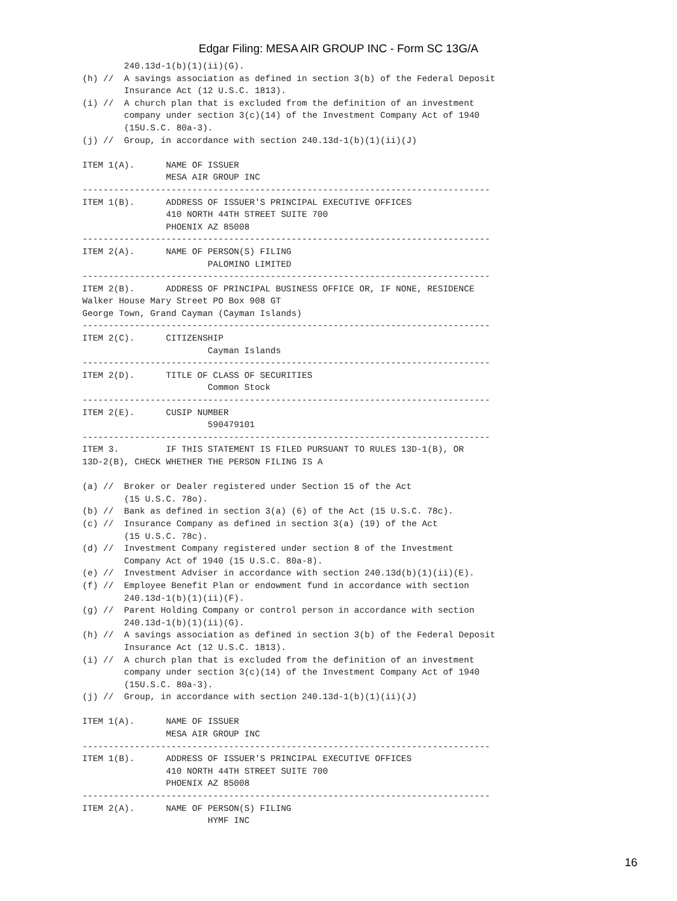Edgar Filing: MESA AIR GROUP INC - Form SC 13G/A
        240.13d-1(b)(1)(ii)(G).
(h) //  A savings association as defined in section 3(b) of the Federal Deposit
        Insurance Act (12 U.S.C. 1813).
(i) //  A church plan that is excluded from the definition of an investment
        company under section 3(c)(14) of the Investment Company Act of 1940
        (15U.S.C. 80a-3).
(j) //  Group, in accordance with section 240.13d-1(b)(1)(ii)(J)

ITEM 1(A).      NAME OF ISSUER
                MESA AIR GROUP INC
------------------------------------------------------------------------------
ITEM 1(B).      ADDRESS OF ISSUER'S PRINCIPAL EXECUTIVE OFFICES
                410 NORTH 44TH STREET SUITE 700
                PHOENIX AZ 85008
------------------------------------------------------------------------------
ITEM 2(A).      NAME OF PERSON(S) FILING
                        PALOMINO LIMITED
------------------------------------------------------------------------------
ITEM 2(B).      ADDRESS OF PRINCIPAL BUSINESS OFFICE OR, IF NONE, RESIDENCE
Walker House Mary Street PO Box 908 GT
George Town, Grand Cayman (Cayman Islands)
------------------------------------------------------------------------------
ITEM 2(C).      CITIZENSHIP
                        Cayman Islands
------------------------------------------------------------------------------
ITEM 2(D).      TITLE OF CLASS OF SECURITIES
                        Common Stock
------------------------------------------------------------------------------
ITEM 2(E).      CUSIP NUMBER
                        590479101
------------------------------------------------------------------------------
ITEM 3.         IF THIS STATEMENT IS FILED PURSUANT TO RULES 13D-1(B), OR
13D-2(B), CHECK WHETHER THE PERSON FILING IS A

(a) //  Broker or Dealer registered under Section 15 of the Act
        (15 U.S.C. 78o).
(b) //  Bank as defined in section 3(a) (6) of the Act (15 U.S.C. 78c).
(c) //  Insurance Company as defined in section 3(a) (19) of the Act
        (15 U.S.C. 78c).
(d) //  Investment Company registered under section 8 of the Investment
        Company Act of 1940 (15 U.S.C. 80a-8).
(e) //  Investment Adviser in accordance with section 240.13d(b)(1)(ii)(E).
(f) //  Employee Benefit Plan or endowment fund in accordance with section
        240.13d-1(b)(1)(ii)(F).
(g) //  Parent Holding Company or control person in accordance with section
        240.13d-1(b)(1)(ii)(G).
(h) //  A savings association as defined in section 3(b) of the Federal Deposit
        Insurance Act (12 U.S.C. 1813).
(i) //  A church plan that is excluded from the definition of an investment
        company under section 3(c)(14) of the Investment Company Act of 1940
        (15U.S.C. 80a-3).
(j) //  Group, in accordance with section 240.13d-1(b)(1)(ii)(J)

ITEM 1(A).      NAME OF ISSUER
                MESA AIR GROUP INC
------------------------------------------------------------------------------
ITEM 1(B).      ADDRESS OF ISSUER'S PRINCIPAL EXECUTIVE OFFICES
                410 NORTH 44TH STREET SUITE 700
                PHOENIX AZ 85008
------------------------------------------------------------------------------
ITEM 2(A).      NAME OF PERSON(S) FILING
                        HYMF INC
16